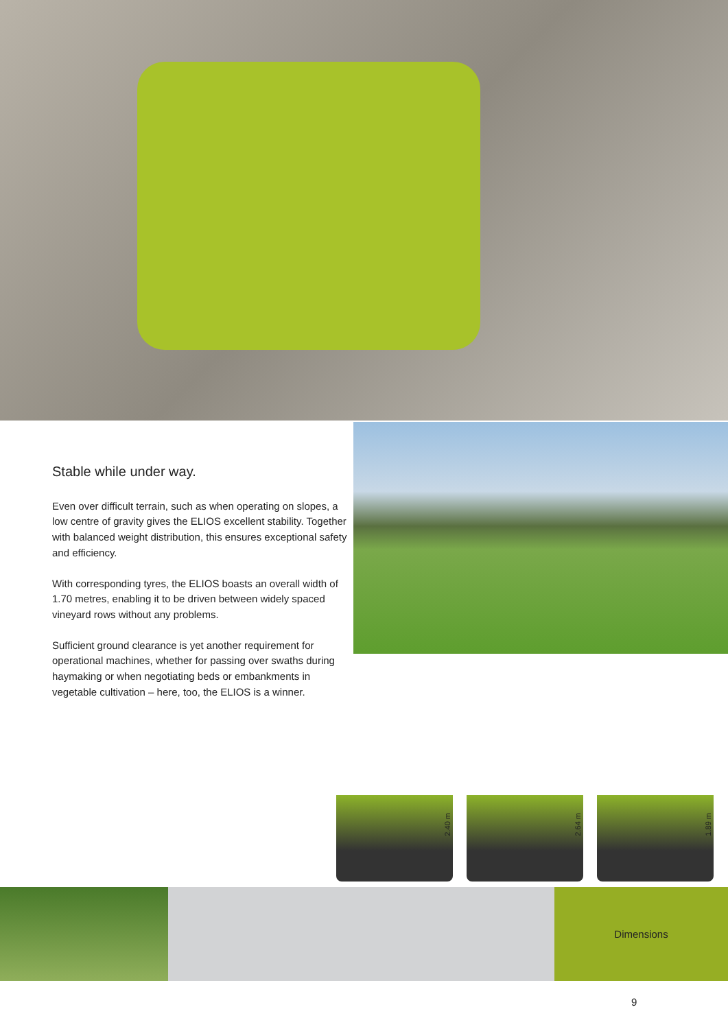Stable while under way.
Even over difficult terrain, such as when operating on slopes, a low centre of gravity gives the ELIOS excellent stability. Together with balanced weight distribution, this ensures exceptional safety and efficiency.
With corresponding tyres, the ELIOS boasts an overall width of 1.70 metres, enabling it to be driven between widely spaced vineyard rows without any problems.
Sufficient ground clearance is yet another requirement for operational machines, whether for passing over swaths during haymaking or when negotiating beds or embankments in vegetable cultivation – here, too, the ELIOS is a winner.
2.40 m
2.64 m
1.89 m
Dimensions
9